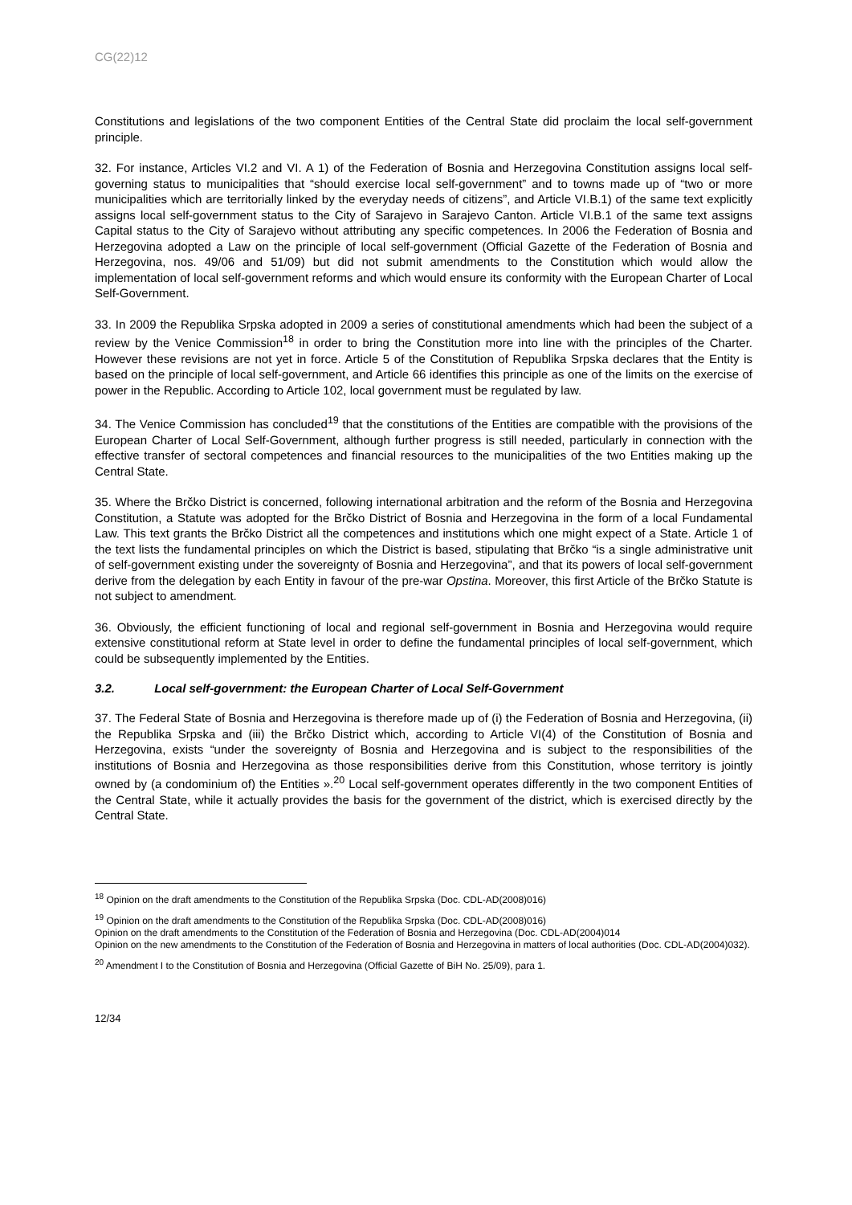CG(22)12
Constitutions and legislations of the two component Entities of the Central State did proclaim the local self-government principle.
32. For instance, Articles VI.2 and VI. A 1) of the Federation of Bosnia and Herzegovina Constitution assigns local self-governing status to municipalities that “should exercise local self-government” and to towns made up of “two or more municipalities which are territorially linked by the everyday needs of citizens”, and Article VI.B.1) of the same text explicitly assigns local self-government status to the City of Sarajevo in Sarajevo Canton. Article VI.B.1 of the same text assigns Capital status to the City of Sarajevo without attributing any specific competences. In 2006 the Federation of Bosnia and Herzegovina adopted a Law on the principle of local self-government (Official Gazette of the Federation of Bosnia and Herzegovina, nos. 49/06 and 51/09) but did not submit amendments to the Constitution which would allow the implementation of local self-government reforms and which would ensure its conformity with the European Charter of Local Self-Government.
33. In 2009 the Republika Srpska adopted in 2009 a series of constitutional amendments which had been the subject of a review by the Venice Commission<sup>18</sup> in order to bring the Constitution more into line with the principles of the Charter. However these revisions are not yet in force. Article 5 of the Constitution of Republika Srpska declares that the Entity is based on the principle of local self-government, and Article 66 identifies this principle as one of the limits on the exercise of power in the Republic. According to Article 102, local government must be regulated by law.
34. The Venice Commission has concluded<sup>19</sup> that the constitutions of the Entities are compatible with the provisions of the European Charter of Local Self-Government, although further progress is still needed, particularly in connection with the effective transfer of sectoral competences and financial resources to the municipalities of the two Entities making up the Central State.
35. Where the Brčko District is concerned, following international arbitration and the reform of the Bosnia and Herzegovina Constitution, a Statute was adopted for the Brčko District of Bosnia and Herzegovina in the form of a local Fundamental Law. This text grants the Brčko District all the competences and institutions which one might expect of a State. Article 1 of the text lists the fundamental principles on which the District is based, stipulating that Brčko “is a single administrative unit of self-government existing under the sovereignty of Bosnia and Herzegovina”, and that its powers of local self-government derive from the delegation by each Entity in favour of the pre-war Opstina. Moreover, this first Article of the Brčko Statute is not subject to amendment.
36. Obviously, the efficient functioning of local and regional self-government in Bosnia and Herzegovina would require extensive constitutional reform at State level in order to define the fundamental principles of local self-government, which could be subsequently implemented by the Entities.
3.2. Local self-government: the European Charter of Local Self-Government
37. The Federal State of Bosnia and Herzegovina is therefore made up of (i) the Federation of Bosnia and Herzegovina, (ii) the Republika Srpska and (iii) the Brčko District which, according to Article VI(4) of the Constitution of Bosnia and Herzegovina, exists “under the sovereignty of Bosnia and Herzegovina and is subject to the responsibilities of the institutions of Bosnia and Herzegovina as those responsibilities derive from this Constitution, whose territory is jointly owned by (a condominium of) the Entities ».<sup>20</sup> Local self-government operates differently in the two component Entities of the Central State, while it actually provides the basis for the government of the district, which is exercised directly by the Central State.
<sup>18</sup> Opinion on the draft amendments to the Constitution of the Republika Srpska (Doc. CDL-AD(2008)016)
<sup>19</sup> Opinion on the draft amendments to the Constitution of the Republika Srpska (Doc. CDL-AD(2008)016)
Opinion on the draft amendments to the Constitution of the Federation of Bosnia and Herzegovina (Doc. CDL-AD(2004)014
Opinion on the new amendments to the Constitution of the Federation of Bosnia and Herzegovina in matters of local authorities (Doc. CDL-AD(2004)032).
<sup>20</sup> Amendment I to the Constitution of Bosnia and Herzegovina (Official Gazette of BiH No. 25/09), para 1.
12/34